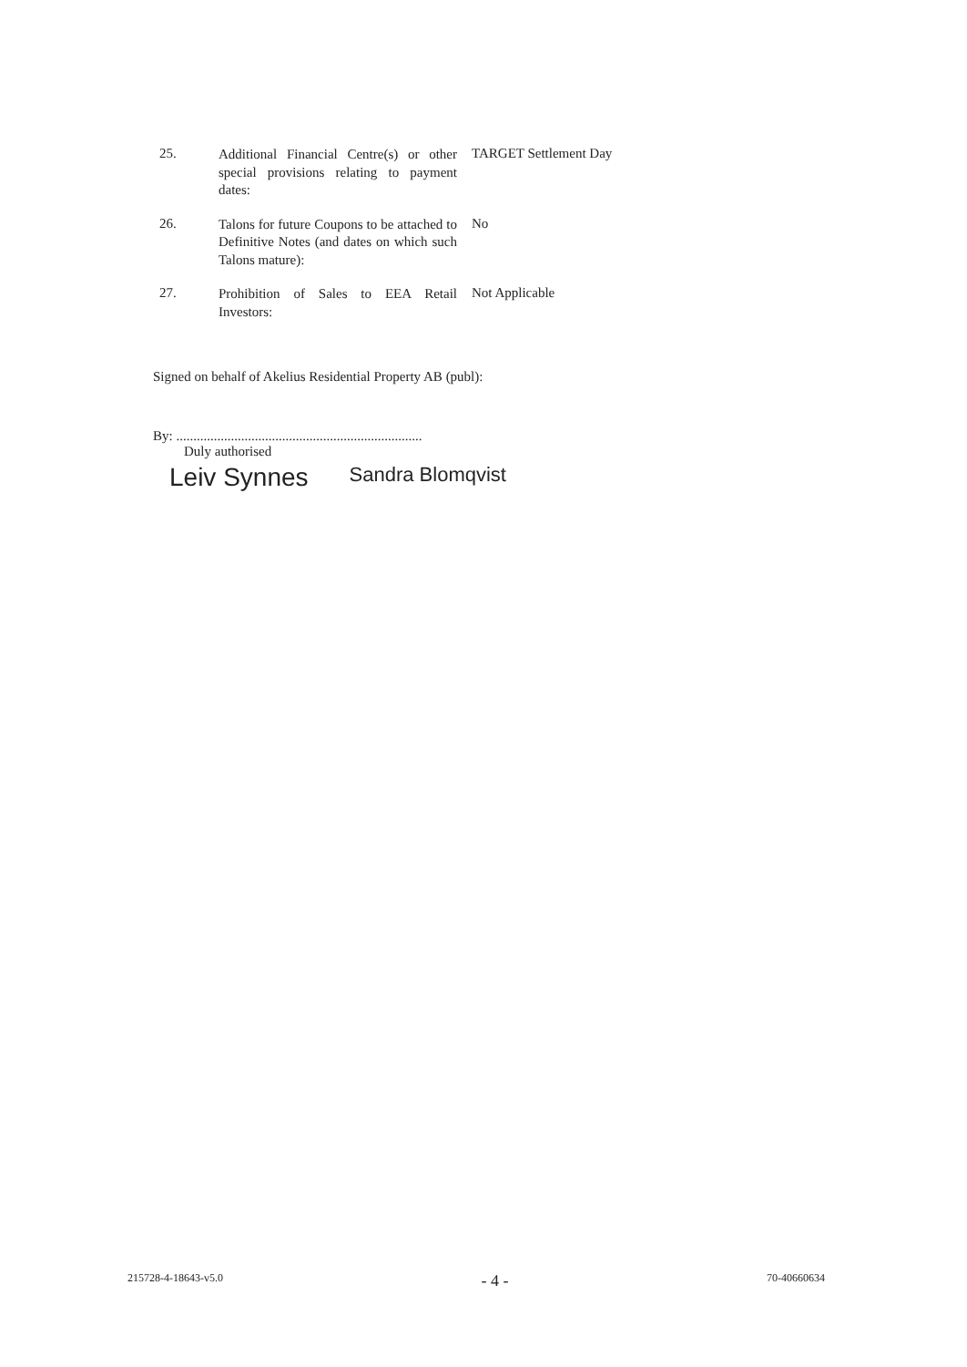25.
Additional Financial Centre(s) or other special provisions relating to payment dates:
TARGET Settlement Day
26.
Talons for future Coupons to be attached to Definitive Notes (and dates on which such Talons mature):
No
27.
Prohibition of Sales to EEA Retail Investors:
Not Applicable
Signed on behalf of Akelius Residential Property AB (publ):
By: ........................................................................
Duly authorised
Leiv Synnes Sandra Blomqvist
215728-4-18643-v5.0 - 4 - 70-40660634